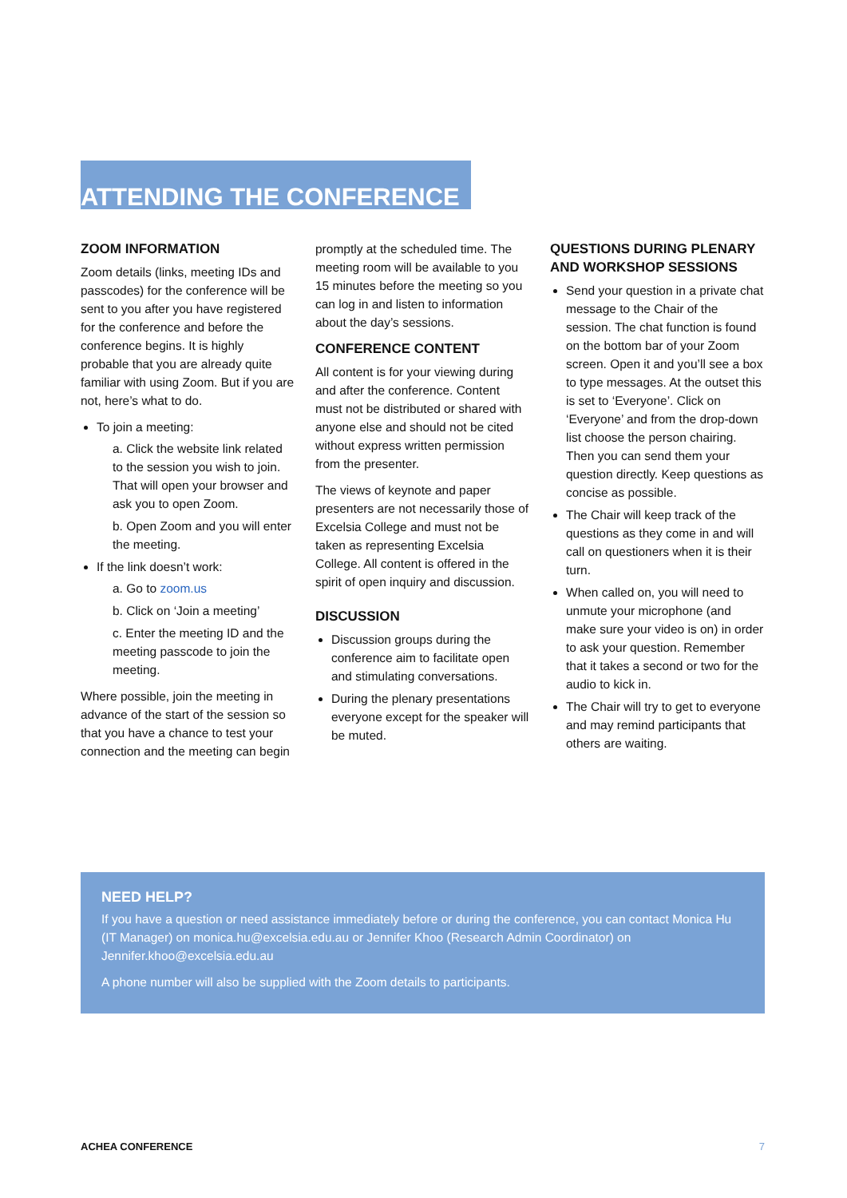ATTENDING THE CONFERENCE
ZOOM INFORMATION
Zoom details (links, meeting IDs and passcodes) for the conference will be sent to you after you have registered for the conference and before the conference begins. It is highly probable that you are already quite familiar with using Zoom. But if you are not, here’s what to do.
To join a meeting:
a. Click the website link related to the session you wish to join. That will open your browser and ask you to open Zoom.
b. Open Zoom and you will enter the meeting.
If the link doesn’t work:
a. Go to zoom.us
b. Click on ‘Join a meeting’
c. Enter the meeting ID and the meeting passcode to join the meeting.
Where possible, join the meeting in advance of the start of the session so that you have a chance to test your connection and the meeting can begin
promptly at the scheduled time. The meeting room will be available to you 15 minutes before the meeting so you can log in and listen to information about the day’s sessions.
CONFERENCE CONTENT
All content is for your viewing during and after the conference. Content must not be distributed or shared with anyone else and should not be cited without express written permission from the presenter.
The views of keynote and paper presenters are not necessarily those of Excelsia College and must not be taken as representing Excelsia College. All content is offered in the spirit of open inquiry and discussion.
DISCUSSION
Discussion groups during the conference aim to facilitate open and stimulating conversations.
During the plenary presentations everyone except for the speaker will be muted.
QUESTIONS DURING PLENARY AND WORKSHOP SESSIONS
Send your question in a private chat message to the Chair of the session. The chat function is found on the bottom bar of your Zoom screen. Open it and you’ll see a box to type messages. At the outset this is set to ‘Everyone’. Click on ‘Everyone’ and from the drop-down list choose the person chairing. Then you can send them your question directly. Keep questions as concise as possible.
The Chair will keep track of the questions as they come in and will call on questioners when it is their turn.
When called on, you will need to unmute your microphone (and make sure your video is on) in order to ask your question. Remember that it takes a second or two for the audio to kick in.
The Chair will try to get to everyone and may remind participants that others are waiting.
NEED HELP?
If you have a question or need assistance immediately before or during the conference, you can contact Monica Hu (IT Manager) on monica.hu@excelsia.edu.au or Jennifer Khoo (Research Admin Coordinator) on Jennifer.khoo@excelsia.edu.au
A phone number will also be supplied with the Zoom details to participants.
ACHEA CONFERENCE 7